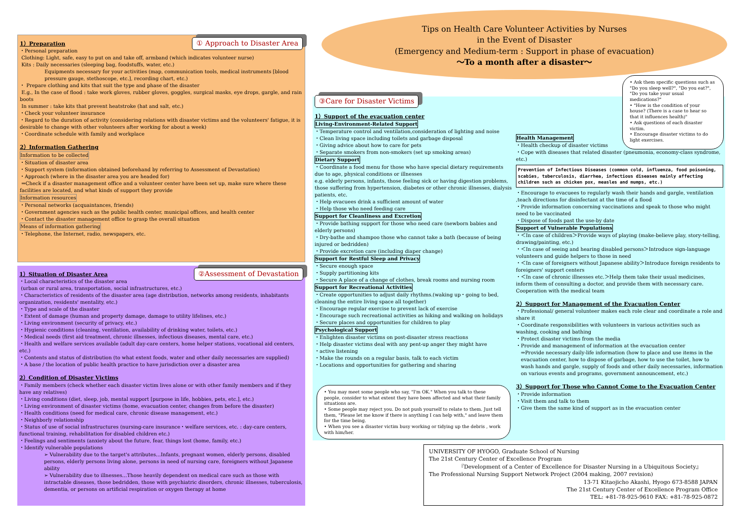Tips on Health Care Volunteer Activities by Nurses
in the Event of Disaster
(Emergency and Medium-term : Support in phase of evacuation)
〜To a month after a disaster〜
① Approach to Disaster Area
1）Preparation
・Personal preparation
Clothing: Light, safe, easy to put on and take off, armband (which indicates volunteer nurse)
Kits : Daily necessaries (sleeping bag, foodstuffs, water, etc.)
Equipments necessary for your activities (map, communication tools, medical instruments [blood pressure gauge, stethoscope, etc.], recording chart, etc.)
・ Prepare clothing and kits that suit the type and phase of the disaster
E.g., In the case of flood : take work gloves, rubber gloves, goggles, surgical masks, eye drops, gargle, and rain boots
In summer : take kits that prevent heatstroke (hat and salt, etc.)
・Check your volunteer insurance
・Regard to the duration of activity (considering relations with disaster victims and the volunteers' fatigue, it is desirable to change with other volunteers after working for about a week)
・Coordinate schedule with family and workplace
2）Information Gathering
Information to be collected
・Situation of disaster area
・Support system (information obtained beforehand by referring to Assessment of Devastation)
・Approach (where in the disaster area you are headed for)
⇒Check if a disaster management office and a volunteer center have been set up, make sure where these facilities are located, and what kinds of support they provide
Information resources
・Personal networks (acquaintances, friends)
・Government agencies such as the public health center, municipal offices, and health center
・Contact the disaster management office to grasp the overall situation
Means of information gathering
・Telephone, the Internet, radio, newspapers, etc.
②Assessment of Devastation
1）Situation of Disaster Area
・Local characteristics of the disaster area
(urban or rural area, transportation, social infrastructures, etc.)
・Characteristics of residents of the disaster area (age distribution, networks among residents, inhabitants organization, residents' mentality, etc.)
・Type and scale of the disaster
・Extent of damage (human and property damage, damage to utility lifelines, etc.)
・Living environment (security of privacy, etc.)
・Hygienic conditions (cleaning, ventilation, availability of drinking water, toilets, etc.)
・Medical needs (first aid treatment, chronic illnesses, infectious diseases, mental care, etc.)
・Health and welfare services available (adult day-care centers, home helper stations, vocational aid centers, etc.)
・Contents and status of distribution (to what extent foods, water and other daily necessaries are supplied)
・A base / the location of public health practice to have jurisdiction over a disaster area
2）Condition of Disaster Victims
・Family members (check whether each disaster victim lives alone or with other family members and if they have any relatives)
・Living conditions (diet, sleep, job, mental support [purpose in life, hobbies, pets, etc.], etc.)
・Living environment of disaster victims (home, evacuation center, changes from before the disaster)
・Health conditions (need for medical care, chronic disease management, etc.)
・Neighborly relationship
・Status of use of social infrastructures (nursing-care insurance・welfare services, etc. : day-care centers, functional training, rehabilitation for disabled children etc.)
・Feelings and sentiments (anxiety about the future, fear, things lost (home, family, etc.)
・Identify vulnerable populations
➢ Vulnerability due to the target's attributes…Infants, pregnant women, elderly persons, disabled persons, elderly persons living alone, persons in need of nursing care, foreigners without Japanese ability
➢ Vulnerability due to illnesses…Those heavily dependent on medical care such as those with intractable diseases, those bedridden, those with psychiatric disorders, chronic illnesses, tuberculosis, dementia, or persons on artificial respiration or oxygen therapy at home
③Care for Disaster Victims
1）Support of the evacuation center
Living-Environment-Related Support
・Temperature control and ventilation,consideration of lighting and noise
・Clean living space including toilets and garbage disposal
・Giving advice about how to care for pets
・Separate smokers from non-smokers (set up smoking areas)
Dietary Support
・Coordinate a food menu for those who have special dietary requirements due to age, physical conditions or illnesses
e.g. elderly persons, infants, those feeling sick or having digestion problems, those suffering from hypertension, diabetes or other chronic illnesses, dialysis patients, etc.
・Help evacuees drink a sufficient amount of water
・Help those who need feeding care
Support for Cleanliness and Excretion
・Provide bathing support for those who need care (newborn babies and elderly persons)
・Dry-bathe and shampoo those who cannot take a bath (because of being injured or bedridden)
・Provide excretion care (including diaper change)
Support for Restful Sleep and Privacy
・Secure enough space
・Supply partitioning kits
・Secure A place of a change of clothes, break rooms and nursing room
Support for Recreational Activities
・Create opportunities to adjust daily rhythms.(waking up・going to bed, cleaning the entire living space all together)
・Encourage regular exercise to prevent lack of exercise
・Encourage such recreational activities as hiking and walking on holidays
・Secure places and opportunities for children to play
Psychological Support
・Enlighten disaster victims on post-disaster stress reactions
・Help disaster victims deal with any pent-up anger they might have
・active listening
・Make the rounds on a regular basis, talk to each victim
・Locations and opportunities for gathering and sharing
Health Management
・Health checkup of disaster victims
・Cope with diseases that related disaster (pneumonia, economy-class syndrome, etc.)
Prevention of Infectious Diseases (common cold, influenza, food poisoning, scabies, tuberculosis, diarrhea, infectious diseases mainly affecting children such as chicken pox, measles and mumps, etc.)
・Encourage to evacuees to regularly wash their hands and gargle, ventilation ,teach directions for disinfectant at the time of a flood
・Provide information concerning vaccinations and speak to those who might need to be vaccinated
・Dispose of foods past the use-by date
Support of Vulnerable Populations
・＜In case of children＞Provide ways of playing (make-believe play, story-telling, drawing/painting, etc.)
・＜In case of seeing and hearing disabled persons＞Introduce sign-language volunteers and guide helpers to those in need
・＜In case of foreigners without Japanese ability＞Introduce foreign residents to foreigners' support centers
・＜In case of chronic illnesses etc.＞Help them take their usual medicines, inform them of consulting a doctor, and provide them with necessary care. Cooperation with the medical team
2）Support for Management of the Evacuation Center
・Professional/ general volunteer makes each role clear and coordinate a role and share it
・Coordinate responsibilities with volunteers in various activities such as washing, cooking and bathing
・Protect disaster victims from the media
・Provide and management of information at the evacuation center
⇒Provide necessary daily-life information (how to place and use items in the evacuation center, how to dispose of garbage, how to use the toilet, how to wash hands and gargle, supply of foods and other daily necessaries, information on various events and programs, government announcement, etc.)
3）Support for Those who Cannot Come to the Evacuation Center
・Provide information
・Visit them and talk to them
・Give them the same kind of support as in the evacuation center
• Ask them specific questions such as "Do you sleep well?", "Do you eat?", "Do you take your usual medications?"
• "How is the condition of your house? (There is a case to hear so that it influences health)"
• Ask questions of each disaster victim.
• Encourage disaster victims to do light exercises.
• You may meet some people who say, "I'm OK." When you talk to these people, consider to what extent they have been affected and what their family situations are.
• Some people may reject you. Do not push yourself to relate to them. Just tell them, "Please let me know if there is anything I can help with," and leave them for the time being.
• When you see a disaster victim busy working or tidying up the debris , work with him/her.
UNIVERSITY OF HYOGO, Graduate School of Nursing
The 21st Century Center of Excellence Program
『Development of a Center of Excellence for Disaster Nursing in a Ubiquitous Society』
The Professional Nursing Support Network Project (2004 making, 2007 revision)
13-71 Kitaojicho Akashi, Hyogo 673-8588 JAPAN
The 21st Century Center of Excellence Program Office
TEL: +81-78-925-9610 FAX: +81-78-925-0872